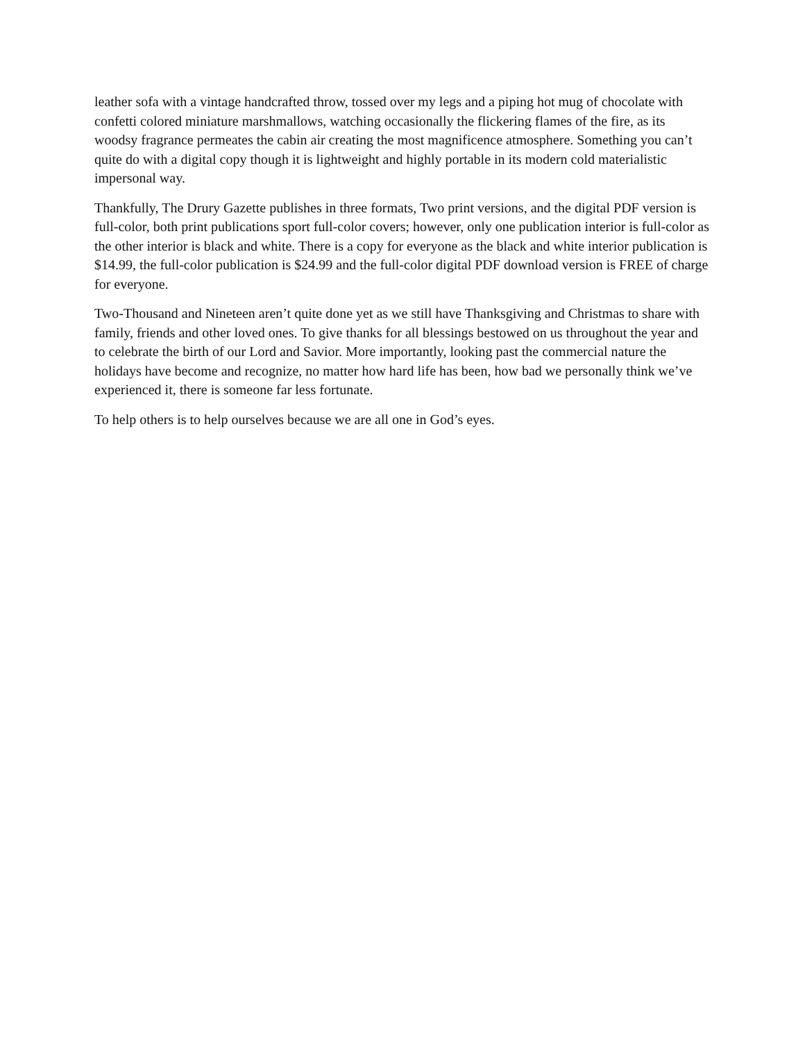leather sofa with a vintage handcrafted throw, tossed over my legs and a piping hot mug of chocolate with confetti colored miniature marshmallows, watching occasionally the flickering flames of the fire, as its woodsy fragrance permeates the cabin air creating the most magnificence atmosphere. Something you can’t quite do with a digital copy though it is lightweight and highly portable in its modern cold materialistic impersonal way.
Thankfully, The Drury Gazette publishes in three formats, Two print versions, and the digital PDF version is full-color, both print publications sport full-color covers; however, only one publication interior is full-color as the other interior is black and white. There is a copy for everyone as the black and white interior publication is $14.99, the full-color publication is $24.99 and the full-color digital PDF download version is FREE of charge for everyone.
Two-Thousand and Nineteen aren’t quite done yet as we still have Thanksgiving and Christmas to share with family, friends and other loved ones. To give thanks for all blessings bestowed on us throughout the year and to celebrate the birth of our Lord and Savior. More importantly, looking past the commercial nature the holidays have become and recognize, no matter how hard life has been, how bad we personally think we’ve experienced it, there is someone far less fortunate.
To help others is to help ourselves because we are all one in God’s eyes.